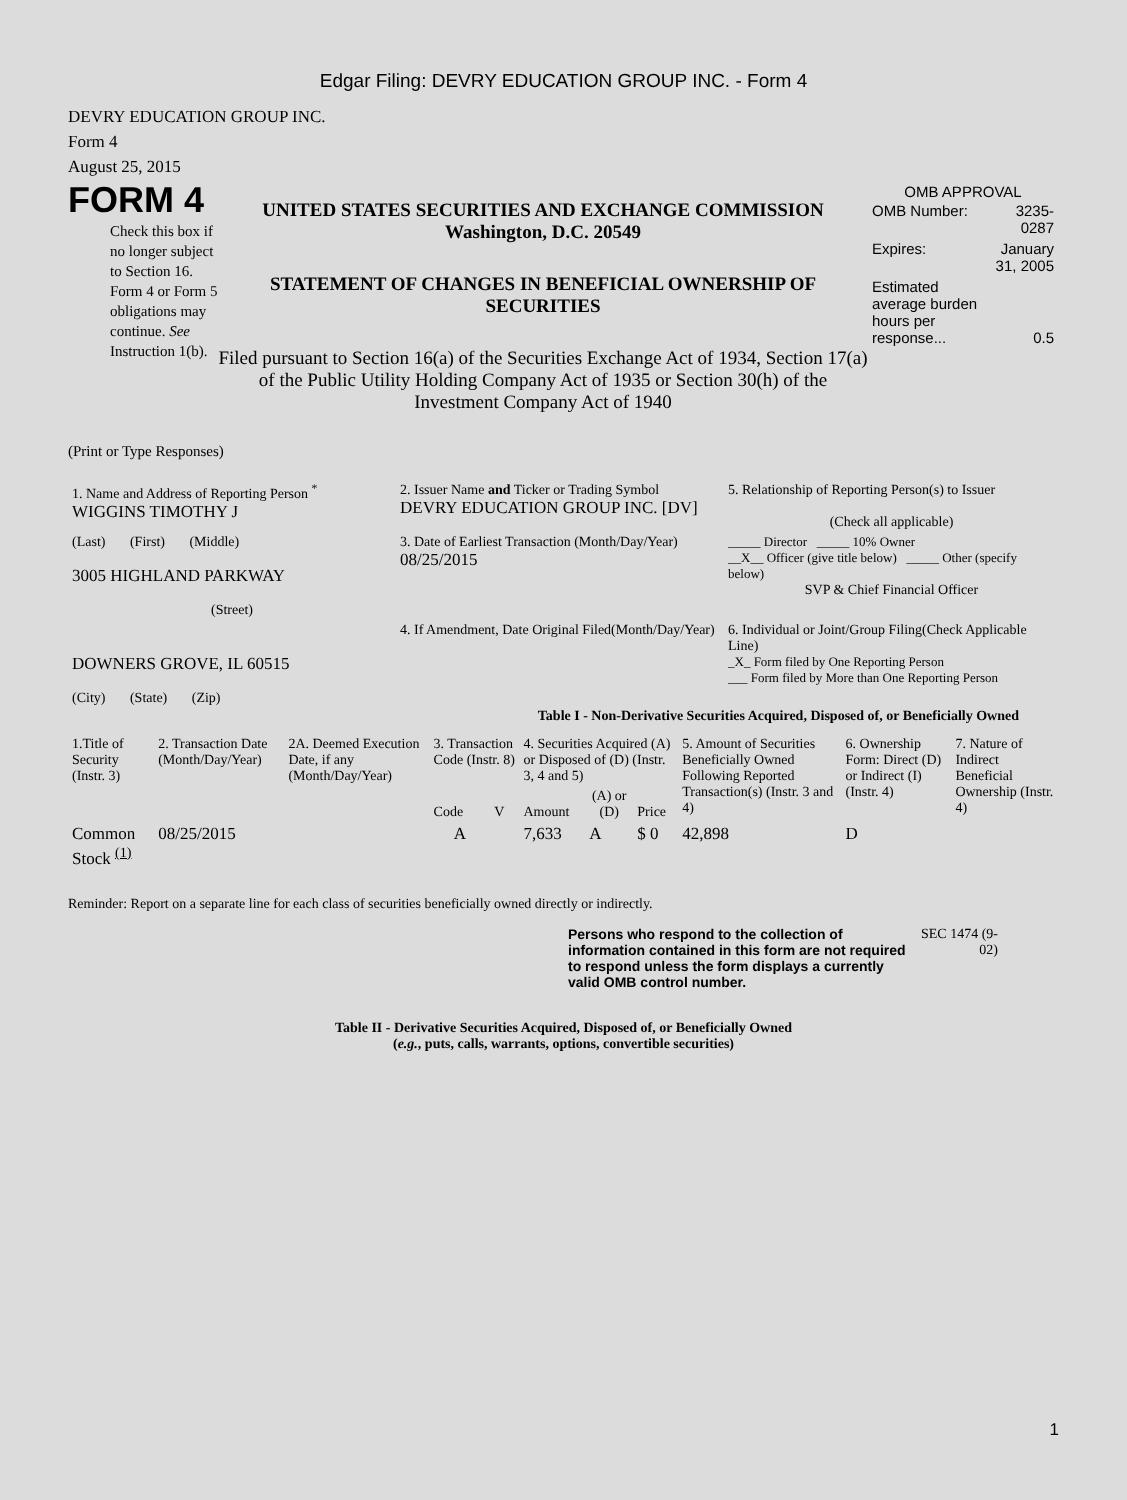Edgar Filing: DEVRY EDUCATION GROUP INC. - Form 4
DEVRY EDUCATION GROUP INC.
Form 4
August 25, 2015
FORM 4
Check this box if no longer subject to Section 16. Form 4 or Form 5 obligations may continue. See Instruction 1(b).
UNITED STATES SECURITIES AND EXCHANGE COMMISSION
Washington, D.C. 20549
STATEMENT OF CHANGES IN BENEFICIAL OWNERSHIP OF SECURITIES
Filed pursuant to Section 16(a) of the Securities Exchange Act of 1934, Section 17(a) of the Public Utility Holding Company Act of 1935 or Section 30(h) of the Investment Company Act of 1940
OMB APPROVAL
| OMB Number: | 3235-0287 |
| Expires: | January 31, 2005 |
| Estimated average burden hours per response... | 0.5 |
(Print or Type Responses)
| 1. Name and Address of Reporting Person <sup>*</sup> WIGGINS TIMOTHY J | 2. Issuer Name and Ticker or Trading Symbol DEVRY EDUCATION GROUP INC. [DV] | 5. Relationship of Reporting Person(s) to Issuer (Check all applicable) |
| (Last) (First) (Middle) 3005 HIGHLAND PARKWAY (Street) | 3. Date of Earliest Transaction (Month/Day/Year) 08/25/2015 | _____ Director _____ 10% Owner __X__ Officer (give title below) _____ Other (specify below) SVP & Chief Financial Officer |
| DOWNERS GROVE, IL 60515 (City) (State) (Zip) | 4. If Amendment, Date Original Filed(Month/Day/Year) | 6. Individual or Joint/Group Filing(Check Applicable Line) _X_ Form filed by One Reporting Person ___ Form filed by More than One Reporting Person |
Table I - Non-Derivative Securities Acquired, Disposed of, or Beneficially Owned
| 1.Title of Security (Instr. 3) | 2. Transaction Date (Month/Day/Year) | 2A. Deemed Execution Date, if any (Month/Day/Year) | 3. Transaction Code (Instr. 8) | | 4. Securities Acquired (A) or Disposed of (D) (Instr. 3, 4 and 5) | | | 5. Amount of Securities Beneficially Owned Following Reported Transaction(s) (Instr. 3 and 4) | 6. Ownership Form: Direct (D) or Indirect (I) (Instr. 4) | 7. Nature of Indirect Beneficial Ownership (Instr. 4) |
| --- | --- | --- | --- | --- | --- | --- | --- | --- | --- | --- |
| | | | Code | V | Amount | (A) or (D) | Price | | | |
| Common Stock <sup>(1)</sup> | 08/25/2015 | | A | | 7,633 | A | $ 0 | 42,898 | D | |
Reminder: Report on a separate line for each class of securities beneficially owned directly or indirectly.
Persons who respond to the collection of information contained in this form are not required to respond unless the form displays a currently valid OMB control number.
SEC 1474 (9-02)
Table II - Derivative Securities Acquired, Disposed of, or Beneficially Owned
(e.g., puts, calls, warrants, options, convertible securities)
1